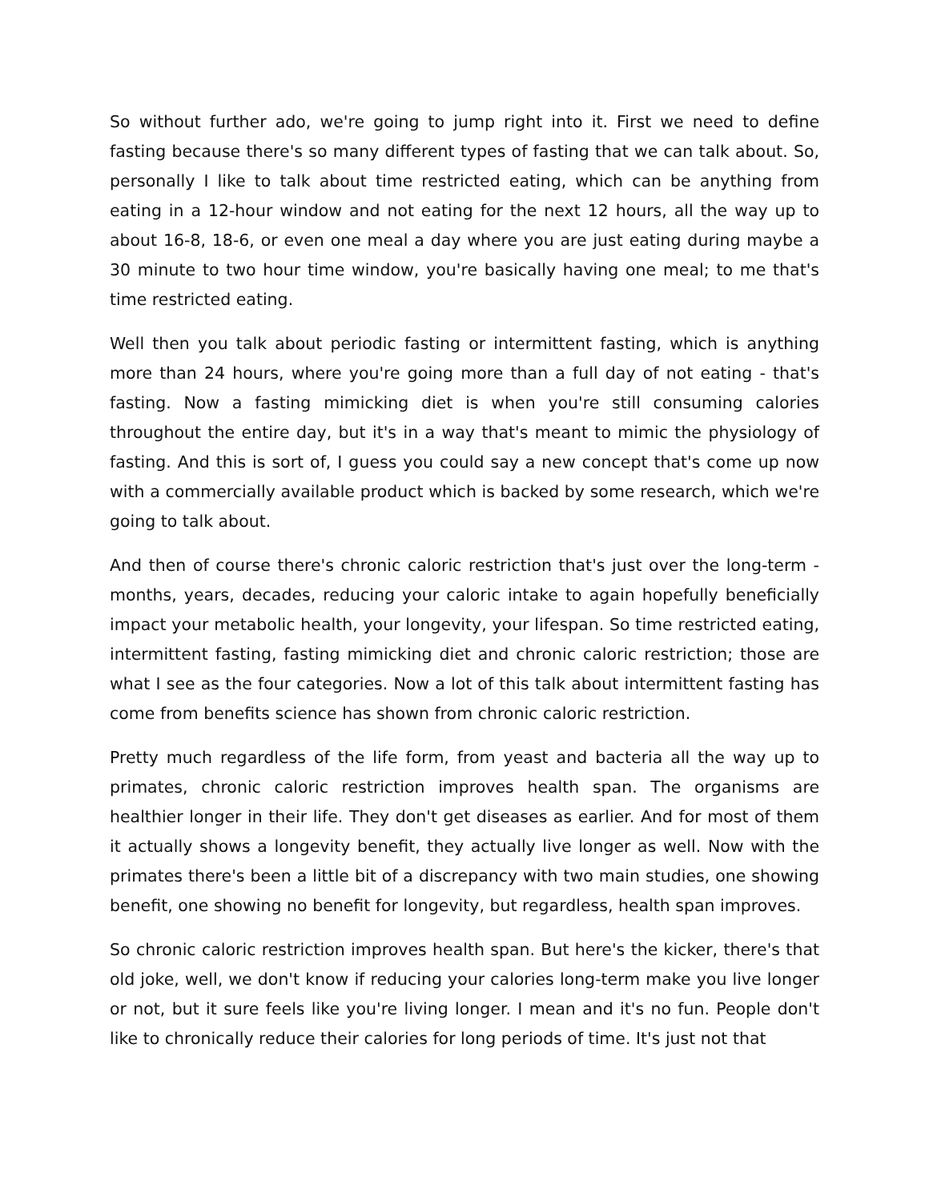So without further ado, we're going to jump right into it. First we need to define fasting because there's so many different types of fasting that we can talk about. So, personally I like to talk about time restricted eating, which can be anything from eating in a 12-hour window and not eating for the next 12 hours, all the way up to about 16-8, 18-6, or even one meal a day where you are just eating during maybe a 30 minute to two hour time window, you're basically having one meal; to me that's time restricted eating.
Well then you talk about periodic fasting or intermittent fasting, which is anything more than 24 hours, where you're going more than a full day of not eating - that's fasting. Now a fasting mimicking diet is when you're still consuming calories throughout the entire day, but it's in a way that's meant to mimic the physiology of fasting. And this is sort of, I guess you could say a new concept that's come up now with a commercially available product which is backed by some research, which we're going to talk about.
And then of course there's chronic caloric restriction that's just over the long-term - months, years, decades, reducing your caloric intake to again hopefully beneficially impact your metabolic health, your longevity, your lifespan. So time restricted eating, intermittent fasting, fasting mimicking diet and chronic caloric restriction; those are what I see as the four categories. Now a lot of this talk about intermittent fasting has come from benefits science has shown from chronic caloric restriction.
Pretty much regardless of the life form, from yeast and bacteria all the way up to primates, chronic caloric restriction improves health span. The organisms are healthier longer in their life. They don't get diseases as earlier. And for most of them it actually shows a longevity benefit, they actually live longer as well. Now with the primates there's been a little bit of a discrepancy with two main studies, one showing benefit, one showing no benefit for longevity, but regardless, health span improves.
So chronic caloric restriction improves health span. But here's the kicker, there's that old joke, well, we don't know if reducing your calories long-term make you live longer or not, but it sure feels like you're living longer. I mean and it's no fun. People don't like to chronically reduce their calories for long periods of time. It's just not that